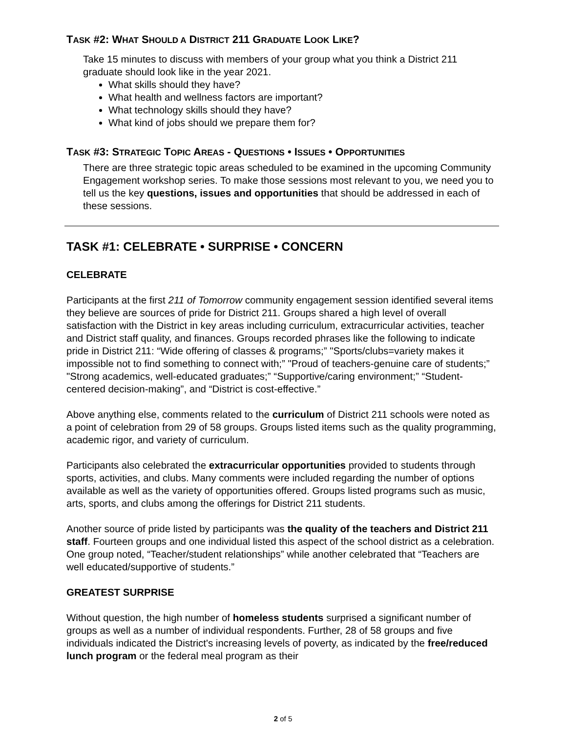TASK #2: WHAT SHOULD A DISTRICT 211 GRADUATE LOOK LIKE?
Take 15 minutes to discuss with members of your group what you think a District 211 graduate should look like in the year 2021.
What skills should they have?
What health and wellness factors are important?
What technology skills should they have?
What kind of jobs should we prepare them for?
TASK #3: STRATEGIC TOPIC AREAS - QUESTIONS • ISSUES • OPPORTUNITIES
There are three strategic topic areas scheduled to be examined in the upcoming Community Engagement workshop series. To make those sessions most relevant to you, we need you to tell us the key questions, issues and opportunities that should be addressed in each of these sessions.
TASK #1: CELEBRATE • SURPRISE • CONCERN
CELEBRATE
Participants at the first 211 of Tomorrow community engagement session identified several items they believe are sources of pride for District 211. Groups shared a high level of overall satisfaction with the District in key areas including curriculum, extracurricular activities, teacher and District staff quality, and finances. Groups recorded phrases like the following to indicate pride in District 211: “Wide offering of classes & programs;” "Sports/clubs=variety makes it impossible not to find something to connect with;” "Proud of teachers-genuine care of students;” "Strong academics, well-educated graduates;” “Supportive/caring environment;” “Student-centered decision-making”, and “District is cost-effective.”
Above anything else, comments related to the curriculum of District 211 schools were noted as a point of celebration from 29 of 58 groups. Groups listed items such as the quality programming, academic rigor, and variety of curriculum.
Participants also celebrated the extracurricular opportunities provided to students through sports, activities, and clubs. Many comments were included regarding the number of options available as well as the variety of opportunities offered. Groups listed programs such as music, arts, sports, and clubs among the offerings for District 211 students.
Another source of pride listed by participants was the quality of the teachers and District 211 staff. Fourteen groups and one individual listed this aspect of the school district as a celebration. One group noted, “Teacher/student relationships” while another celebrated that “Teachers are well educated/supportive of students.”
GREATEST SURPRISE
Without question, the high number of homeless students surprised a significant number of groups as well as a number of individual respondents. Further, 28 of 58 groups and five individuals indicated the District's increasing levels of poverty, as indicated by the free/reduced lunch program or the federal meal program as their
2 of 5